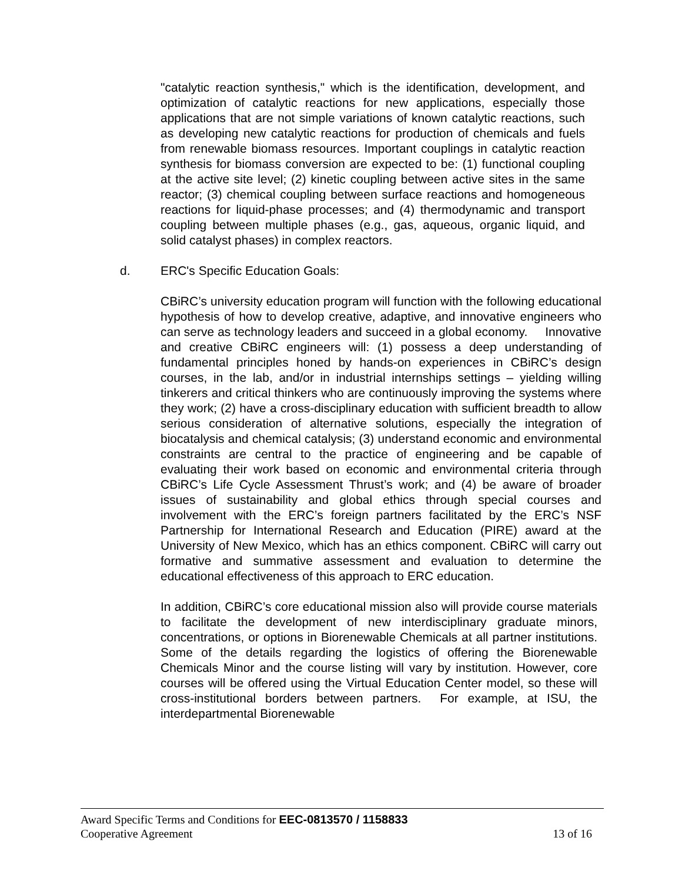"catalytic reaction synthesis," which is the identification, development, and optimization of catalytic reactions for new applications, especially those applications that are not simple variations of known catalytic reactions, such as developing new catalytic reactions for production of chemicals and fuels from renewable biomass resources. Important couplings in catalytic reaction synthesis for biomass conversion are expected to be: (1) functional coupling at the active site level; (2) kinetic coupling between active sites in the same reactor; (3) chemical coupling between surface reactions and homogeneous reactions for liquid-phase processes; and (4) thermodynamic and transport coupling between multiple phases (e.g., gas, aqueous, organic liquid, and solid catalyst phases) in complex reactors.
d. ERC's Specific Education Goals:
CBiRC’s university education program will function with the following educational hypothesis of how to develop creative, adaptive, and innovative engineers who can serve as technology leaders and succeed in a global economy. Innovative and creative CBiRC engineers will: (1) possess a deep understanding of fundamental principles honed by hands-on experiences in CBiRC’s design courses, in the lab, and/or in industrial internships settings – yielding willing tinkerers and critical thinkers who are continuously improving the systems where they work; (2) have a cross-disciplinary education with sufficient breadth to allow serious consideration of alternative solutions, especially the integration of biocatalysis and chemical catalysis; (3) understand economic and environmental constraints are central to the practice of engineering and be capable of evaluating their work based on economic and environmental criteria through CBiRC’s Life Cycle Assessment Thrust’s work; and (4) be aware of broader issues of sustainability and global ethics through special courses and involvement with the ERC’s foreign partners facilitated by the ERC’s NSF Partnership for International Research and Education (PIRE) award at the University of New Mexico, which has an ethics component. CBiRC will carry out formative and summative assessment and evaluation to determine the educational effectiveness of this approach to ERC education.
In addition, CBiRC’s core educational mission also will provide course materials to facilitate the development of new interdisciplinary graduate minors, concentrations, or options in Biorenewable Chemicals at all partner institutions. Some of the details regarding the logistics of offering the Biorenewable Chemicals Minor and the course listing will vary by institution. However, core courses will be offered using the Virtual Education Center model, so these will cross-institutional borders between partners. For example, at ISU, the interdepartmental Biorenewable
Award Specific Terms and Conditions for EEC-0813570 / 1158833
Cooperative Agreement 13 of 16